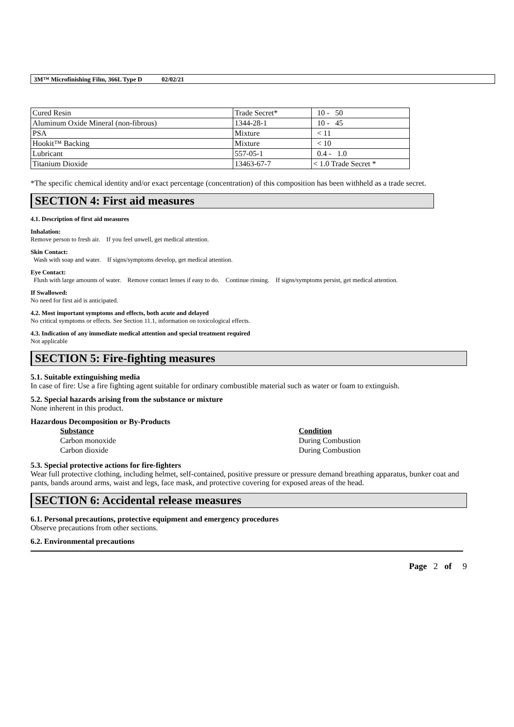3M™ Microfinishing Film, 366L Type D 02/02/21
| Cured Resin | Trade Secret* | 10 - 50 |
| Aluminum Oxide Mineral (non-fibrous) | 1344-28-1 | 10 - 45 |
| PSA | Mixture | < 11 |
| Hookit™ Backing | Mixture | < 10 |
| Lubricant | 557-05-1 | 0.4 - 1.0 |
| Titanium Dioxide | 13463-67-7 | < 1.0 Trade Secret * |
*The specific chemical identity and/or exact percentage (concentration) of this composition has been withheld as a trade secret.
SECTION 4: First aid measures
4.1. Description of first aid measures
Inhalation:
Remove person to fresh air. If you feel unwell, get medical attention.
Skin Contact:
Wash with soap and water. If signs/symptoms develop, get medical attention.
Eye Contact:
Flush with large amounts of water. Remove contact lenses if easy to do. Continue rinsing. If signs/symptoms persist, get medical attention.
If Swallowed:
No need for first aid is anticipated.
4.2. Most important symptoms and effects, both acute and delayed
No critical symptoms or effects. See Section 11.1, information on toxicological effects.
4.3. Indication of any immediate medical attention and special treatment required
Not applicable
SECTION 5: Fire-fighting measures
5.1. Suitable extinguishing media
In case of fire: Use a fire fighting agent suitable for ordinary combustible material such as water or foam to extinguish.
5.2. Special hazards arising from the substance or mixture
None inherent in this product.
Hazardous Decomposition or By-Products
| Substance | Condition |
| --- | --- |
| Carbon monoxide | During Combustion |
| Carbon dioxide | During Combustion |
5.3. Special protective actions for fire-fighters
Wear full protective clothing, including helmet, self-contained, positive pressure or pressure demand breathing apparatus, bunker coat and pants, bands around arms, waist and legs, face mask, and protective covering for exposed areas of the head.
SECTION 6: Accidental release measures
6.1. Personal precautions, protective equipment and emergency procedures
Observe precautions from other sections.
6.2. Environmental precautions
Page 2 of 9